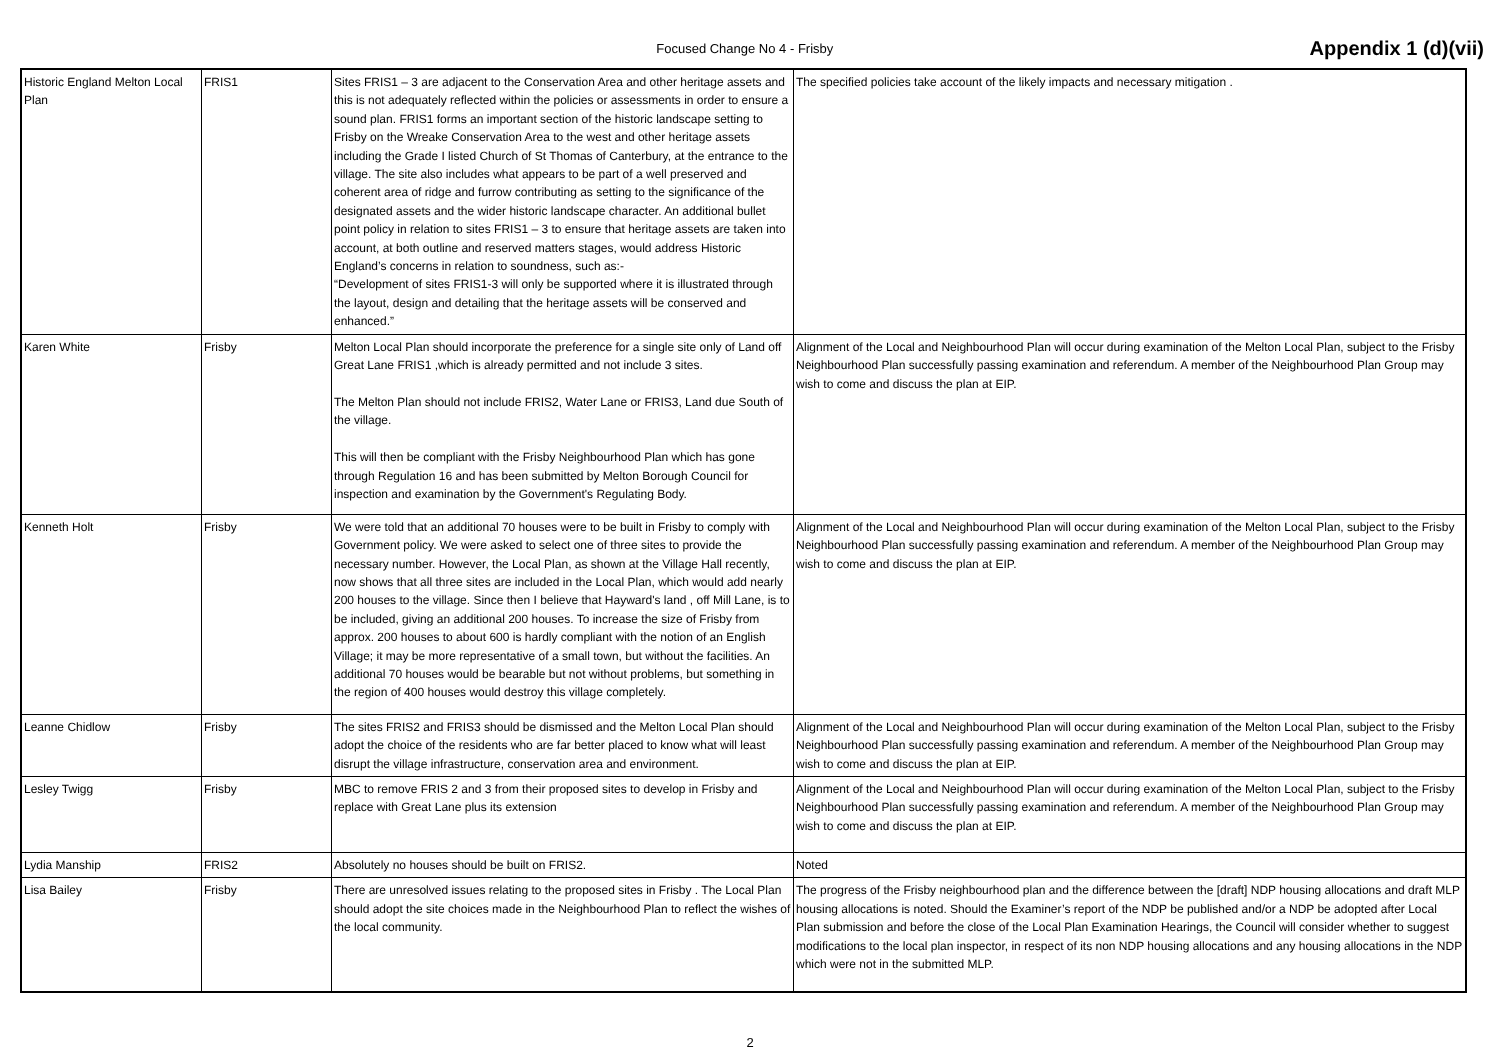Focused Change No 4 - Frisby
Appendix 1 (d)(vii)
| Historic England Melton Local Plan | FRIS1 | Sites FRIS1 – 3 are adjacent to the Conservation Area and other heritage assets and this is not adequately reflected within the policies or assessments in order to ensure a sound plan. FRIS1 forms an important section of the historic landscape setting to Frisby on the Wreake Conservation Area to the west and other heritage assets including the Grade I listed Church of St Thomas of Canterbury, at the entrance to the village. The site also includes what appears to be part of a well preserved and coherent area of ridge and furrow contributing as setting to the significance of the designated assets and the wider historic landscape character. An additional bullet point policy in relation to sites FRIS1 – 3 to ensure that heritage assets are taken into account, at both outline and reserved matters stages, would address Historic England’s concerns in relation to soundness, such as:- “Development of sites FRIS1-3 will only be supported where it is illustrated through the layout, design and detailing that the heritage assets will be conserved and enhanced.” | The specified policies take account of the likely impacts and necessary mitigation . |
| Karen White | Frisby | Melton Local Plan should incorporate the preference for a single site only of Land off Great Lane FRIS1 ,which is already permitted and not include 3 sites. The Melton Plan should not include FRIS2, Water Lane or FRIS3, Land due South of the village. This will then be compliant with the Frisby Neighbourhood Plan which has gone through Regulation 16 and has been submitted by Melton Borough Council for inspection and examination by the Government's Regulating Body. | Alignment of the Local and Neighbourhood Plan will occur during examination of the Melton Local Plan, subject to the Frisby Neighbourhood Plan successfully passing examination and referendum. A member of the Neighbourhood Plan Group may wish to come and discuss the plan at EIP. |
| Kenneth Holt | Frisby | We were told that an additional 70 houses were to be built in Frisby to comply with Government policy. We were asked to select one of three sites to provide the necessary number. However, the Local Plan, as shown at the Village Hall recently, now shows that all three sites are included in the Local Plan, which would add nearly 200 houses to the village. Since then I believe that Hayward's land , off Mill Lane, is to be included, giving an additional 200 houses. To increase the size of Frisby from approx. 200 houses to about 600 is hardly compliant with the notion of an English Village; it may be more representative of a small town, but without the facilities. An additional 70 houses would be bearable but not without problems, but something in the region of 400 houses would destroy this village completely. | Alignment of the Local and Neighbourhood Plan will occur during examination of the Melton Local Plan, subject to the Frisby Neighbourhood Plan successfully passing examination and referendum. A member of the Neighbourhood Plan Group may wish to come and discuss the plan at EIP. |
| Leanne Chidlow | Frisby | The sites FRIS2 and FRIS3 should be dismissed and the Melton Local Plan should adopt the choice of the residents who are far better placed to know what will least disrupt the village infrastructure, conservation area and environment. | Alignment of the Local and Neighbourhood Plan will occur during examination of the Melton Local Plan, subject to the Frisby Neighbourhood Plan successfully passing examination and referendum. A member of the Neighbourhood Plan Group may wish to come and discuss the plan at EIP. |
| Lesley Twigg | Frisby | MBC to remove FRIS 2 and 3 from their proposed sites to develop in Frisby and replace with Great Lane plus its extension | Alignment of the Local and Neighbourhood Plan will occur during examination of the Melton Local Plan, subject to the Frisby Neighbourhood Plan successfully passing examination and referendum. A member of the Neighbourhood Plan Group may wish to come and discuss the plan at EIP. |
| Lydia Manship | FRIS2 | Absolutely no houses should be built on FRIS2. | Noted |
| Lisa Bailey | Frisby | There are unresolved issues relating to the proposed sites in Frisby . The Local Plan should adopt the site choices made in the Neighbourhood Plan to reflect the wishes of the local community. | The progress of the Frisby neighbourhood plan and the difference between the [draft] NDP housing allocations and draft MLP housing allocations is noted. Should the Examiner’s report of the NDP be published and/or a NDP be adopted after Local Plan submission and before the close of the Local Plan Examination Hearings, the Council will consider whether to suggest modifications to the local plan inspector, in respect of its non NDP housing allocations and any housing allocations in the NDP which were not in the submitted MLP. |
2